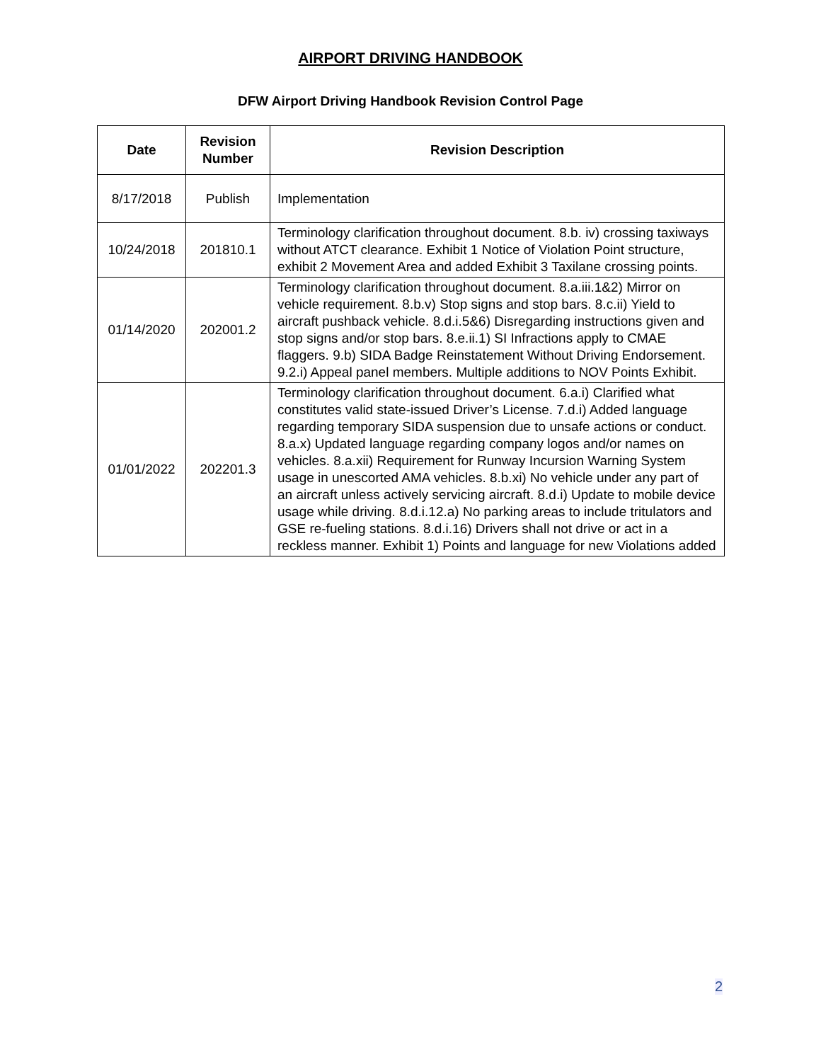AIRPORT DRIVING HANDBOOK
DFW Airport Driving Handbook Revision Control Page
| Date | Revision Number | Revision Description |
| --- | --- | --- |
| 8/17/2018 | Publish | Implementation |
| 10/24/2018 | 201810.1 | Terminology clarification throughout document. 8.b. iv) crossing taxiways without ATCT clearance. Exhibit 1 Notice of Violation Point structure, exhibit 2 Movement Area and added Exhibit 3 Taxilane crossing points. |
| 01/14/2020 | 202001.2 | Terminology clarification throughout document. 8.a.iii.1&2) Mirror on vehicle requirement. 8.b.v) Stop signs and stop bars. 8.c.ii) Yield to aircraft pushback vehicle. 8.d.i.5&6) Disregarding instructions given and stop signs and/or stop bars. 8.e.ii.1) SI Infractions apply to CMAE flaggers. 9.b) SIDA Badge Reinstatement Without Driving Endorsement. 9.2.i) Appeal panel members. Multiple additions to NOV Points Exhibit. |
| 01/01/2022 | 202201.3 | Terminology clarification throughout document. 6.a.i) Clarified what constitutes valid state-issued Driver’s License. 7.d.i) Added language regarding temporary SIDA suspension due to unsafe actions or conduct. 8.a.x) Updated language regarding company logos and/or names on vehicles. 8.a.xii) Requirement for Runway Incursion Warning System usage in unescorted AMA vehicles. 8.b.xi) No vehicle under any part of an aircraft unless actively servicing aircraft. 8.d.i) Update to mobile device usage while driving. 8.d.i.12.a) No parking areas to include tritulators and GSE re-fueling stations. 8.d.i.16) Drivers shall not drive or act in a reckless manner. Exhibit 1) Points and language for new Violations added |
2